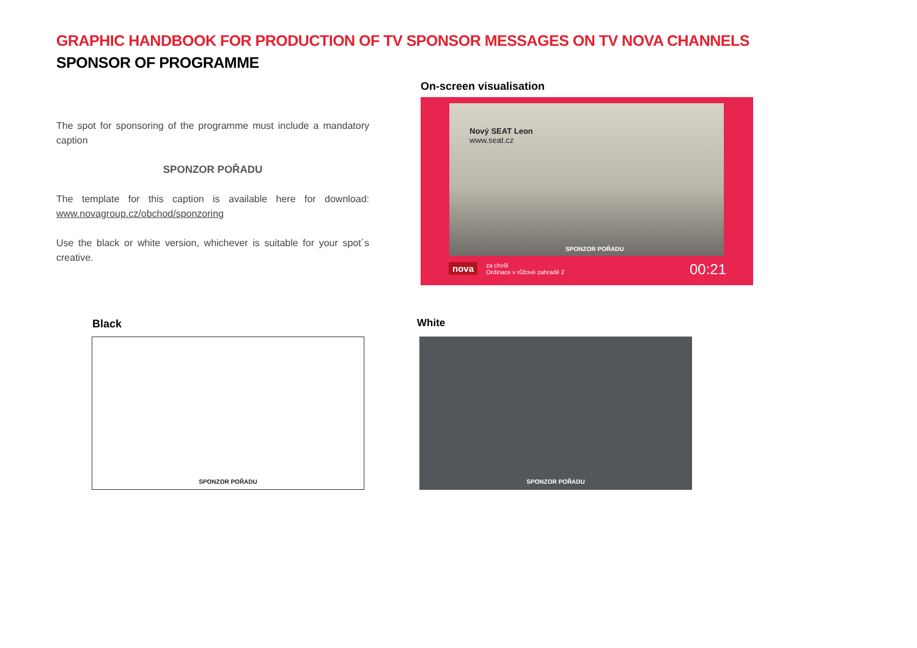GRAPHIC HANDBOOK FOR PRODUCTION OF TV SPONSOR MESSAGES ON TV NOVA CHANNELS
SPONSOR OF PROGRAMME
The spot for sponsoring of the programme must include a mandatory caption
SPONZOR POŘADU
The template for this caption is available here for download: www.novagroup.cz/obchod/sponzoring
Use the black or white version, whichever is suitable for your spot´s creative.
On-screen visualisation
Nový SEAT Leon
www.seat.cz
SPONZOR POŘADU
nova
za chvíli
Ordinace v růžové zahradě 2
00:21
Black White
SPONZOR POŘADU SPONZOR POŘADU